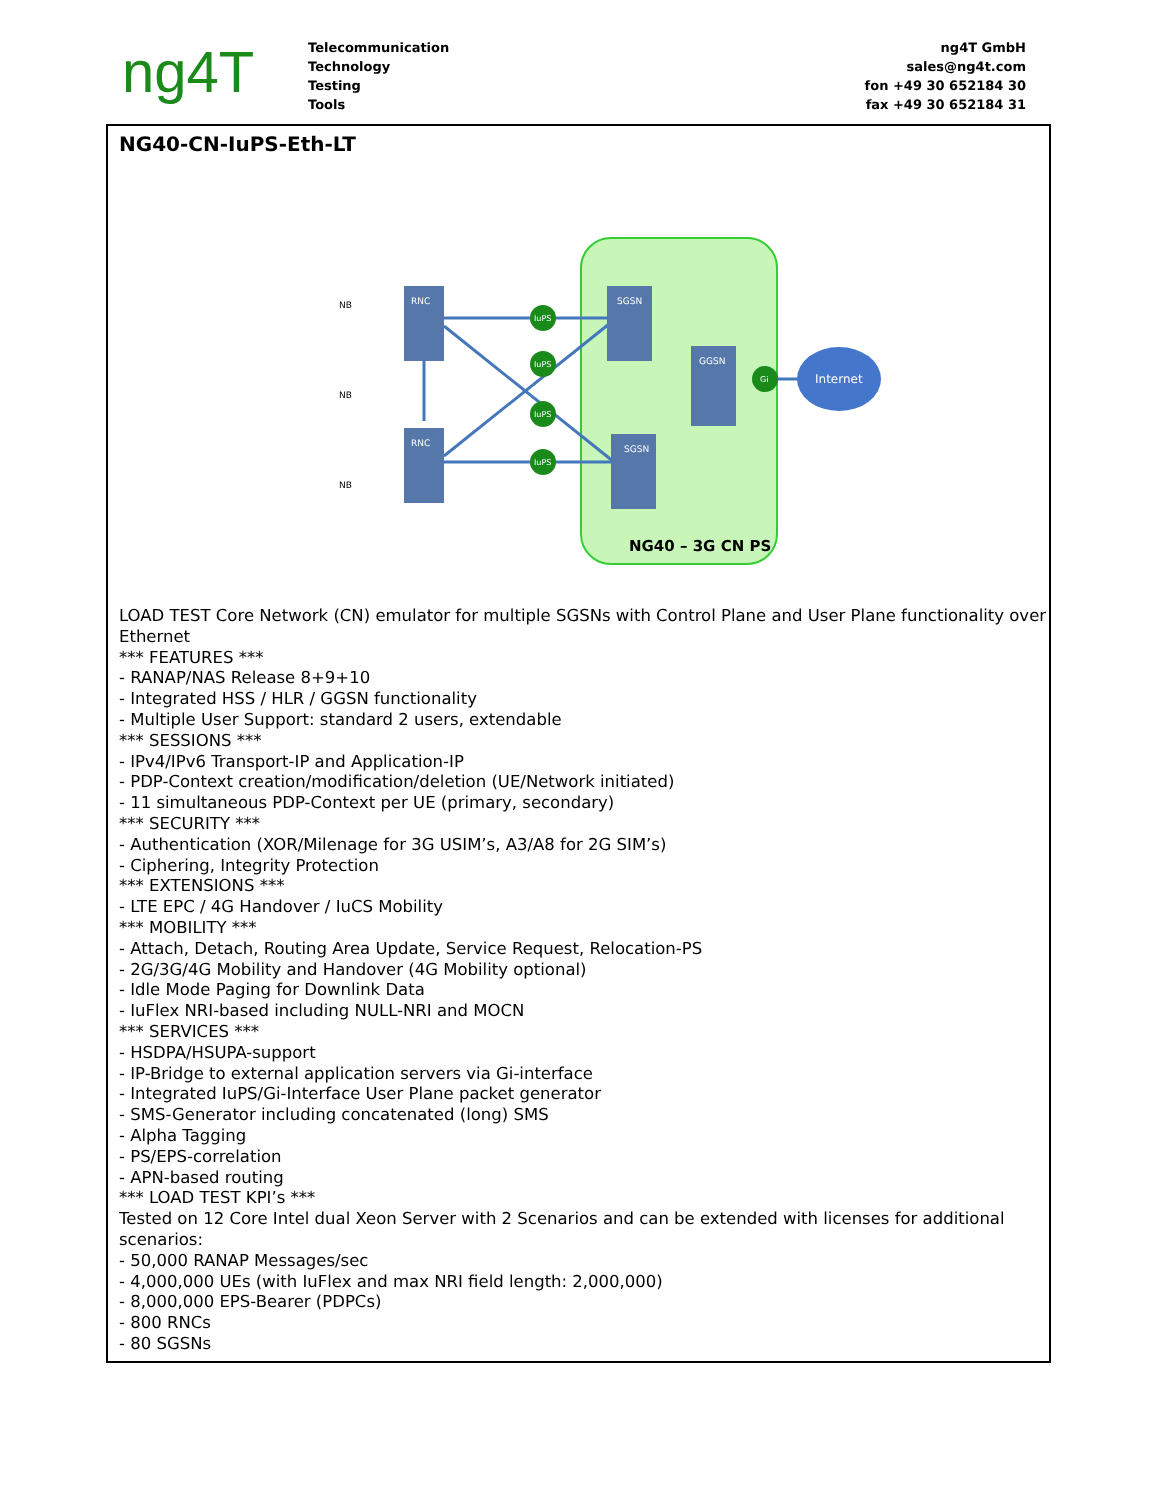ng4T
Telecommunication
Technology
Testing
Tools
ng4T GmbH
sales@ng4t.com
fon +49 30 652184 30
fax +49 30 652184 31
NG40-CN-IuPS-Eth-LT
RNC
RNC
SGSN
SGSN
GGSN
IuPS
IuPS
IuPS
IuPS
Gi
Internet
NB
NB
NB
NG40 – 3G CN PS
LOAD TEST Core Network (CN) emulator for multiple SGSNs with Control Plane and User Plane functionality over Ethernet
*** FEATURES ***
- RANAP/NAS Release 8+9+10
- Integrated HSS / HLR / GGSN functionality
- Multiple User Support: standard 2 users, extendable
*** SESSIONS ***
- IPv4/IPv6 Transport-IP and Application-IP
- PDP-Context creation/modification/deletion (UE/Network initiated)
- 11 simultaneous PDP-Context per UE (primary, secondary)
*** SECURITY ***
- Authentication (XOR/Milenage for 3G USIM’s, A3/A8 for 2G SIM’s)
- Ciphering, Integrity Protection
*** EXTENSIONS ***
- LTE EPC / 4G Handover / IuCS Mobility
*** MOBILITY ***
- Attach, Detach, Routing Area Update, Service Request, Relocation-PS
- 2G/3G/4G Mobility and Handover (4G Mobility optional)
- Idle Mode Paging for Downlink Data
- IuFlex NRI-based including NULL-NRI and MOCN
*** SERVICES ***
- HSDPA/HSUPA-support
- IP-Bridge to external application servers via Gi-interface
- Integrated IuPS/Gi-Interface User Plane packet generator
- SMS-Generator including concatenated (long) SMS
- Alpha Tagging
- PS/EPS-correlation
- APN-based routing
*** LOAD TEST KPI’s ***
Tested on 12 Core Intel dual Xeon Server with 2 Scenarios and can be extended with licenses for additional scenarios:
- 50,000 RANAP Messages/sec
- 4,000,000 UEs (with IuFlex and max NRI field length: 2,000,000)
- 8,000,000 EPS-Bearer (PDPCs)
- 800 RNCs
- 80 SGSNs